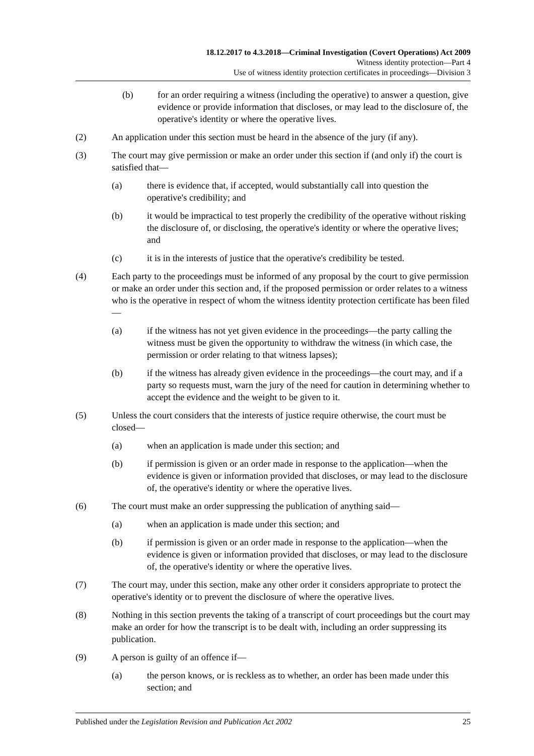18.12.2017 to 4.3.2018—Criminal Investigation (Covert Operations) Act 2009
Witness identity protection—Part 4
Use of witness identity protection certificates in proceedings—Division 3
(b) for an order requiring a witness (including the operative) to answer a question, give evidence or provide information that discloses, or may lead to the disclosure of, the operative's identity or where the operative lives.
(2) An application under this section must be heard in the absence of the jury (if any).
(3) The court may give permission or make an order under this section if (and only if) the court is satisfied that—
(a) there is evidence that, if accepted, would substantially call into question the operative's credibility; and
(b) it would be impractical to test properly the credibility of the operative without risking the disclosure of, or disclosing, the operative's identity or where the operative lives; and
(c) it is in the interests of justice that the operative's credibility be tested.
(4) Each party to the proceedings must be informed of any proposal by the court to give permission or make an order under this section and, if the proposed permission or order relates to a witness who is the operative in respect of whom the witness identity protection certificate has been filed—
(a) if the witness has not yet given evidence in the proceedings—the party calling the witness must be given the opportunity to withdraw the witness (in which case, the permission or order relating to that witness lapses);
(b) if the witness has already given evidence in the proceedings—the court may, and if a party so requests must, warn the jury of the need for caution in determining whether to accept the evidence and the weight to be given to it.
(5) Unless the court considers that the interests of justice require otherwise, the court must be closed—
(a) when an application is made under this section; and
(b) if permission is given or an order made in response to the application—when the evidence is given or information provided that discloses, or may lead to the disclosure of, the operative's identity or where the operative lives.
(6) The court must make an order suppressing the publication of anything said—
(a) when an application is made under this section; and
(b) if permission is given or an order made in response to the application—when the evidence is given or information provided that discloses, or may lead to the disclosure of, the operative's identity or where the operative lives.
(7) The court may, under this section, make any other order it considers appropriate to protect the operative's identity or to prevent the disclosure of where the operative lives.
(8) Nothing in this section prevents the taking of a transcript of court proceedings but the court may make an order for how the transcript is to be dealt with, including an order suppressing its publication.
(9) A person is guilty of an offence if—
(a) the person knows, or is reckless as to whether, an order has been made under this section; and
Published under the Legislation Revision and Publication Act 2002 25